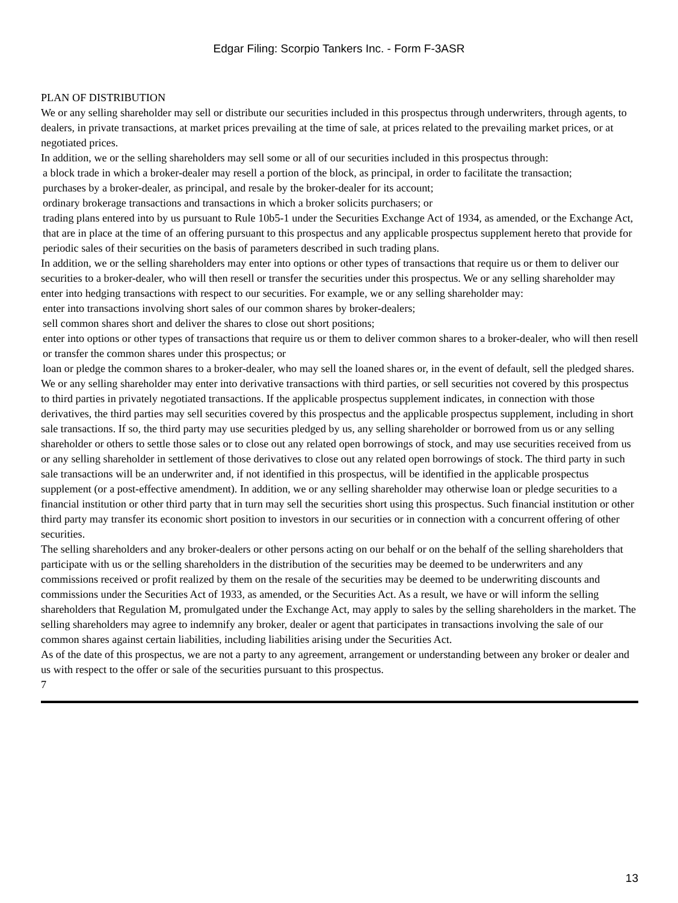Edgar Filing: Scorpio Tankers Inc. - Form F-3ASR
PLAN OF DISTRIBUTION
We or any selling shareholder may sell or distribute our securities included in this prospectus through underwriters, through agents, to dealers, in private transactions, at market prices prevailing at the time of sale, at prices related to the prevailing market prices, or at negotiated prices.
In addition, we or the selling shareholders may sell some or all of our securities included in this prospectus through:
a block trade in which a broker-dealer may resell a portion of the block, as principal, in order to facilitate the transaction;
purchases by a broker-dealer, as principal, and resale by the broker-dealer for its account;
ordinary brokerage transactions and transactions in which a broker solicits purchasers; or
trading plans entered into by us pursuant to Rule 10b5-1 under the Securities Exchange Act of 1934, as amended, or the Exchange Act, that are in place at the time of an offering pursuant to this prospectus and any applicable prospectus supplement hereto that provide for periodic sales of their securities on the basis of parameters described in such trading plans.
In addition, we or the selling shareholders may enter into options or other types of transactions that require us or them to deliver our securities to a broker-dealer, who will then resell or transfer the securities under this prospectus. We or any selling shareholder may enter into hedging transactions with respect to our securities. For example, we or any selling shareholder may:
enter into transactions involving short sales of our common shares by broker-dealers;
sell common shares short and deliver the shares to close out short positions;
enter into options or other types of transactions that require us or them to deliver common shares to a broker-dealer, who will then resell or transfer the common shares under this prospectus; or
loan or pledge the common shares to a broker-dealer, who may sell the loaned shares or, in the event of default, sell the pledged shares.
We or any selling shareholder may enter into derivative transactions with third parties, or sell securities not covered by this prospectus to third parties in privately negotiated transactions. If the applicable prospectus supplement indicates, in connection with those derivatives, the third parties may sell securities covered by this prospectus and the applicable prospectus supplement, including in short sale transactions. If so, the third party may use securities pledged by us, any selling shareholder or borrowed from us or any selling shareholder or others to settle those sales or to close out any related open borrowings of stock, and may use securities received from us or any selling shareholder in settlement of those derivatives to close out any related open borrowings of stock. The third party in such sale transactions will be an underwriter and, if not identified in this prospectus, will be identified in the applicable prospectus supplement (or a post-effective amendment). In addition, we or any selling shareholder may otherwise loan or pledge securities to a financial institution or other third party that in turn may sell the securities short using this prospectus. Such financial institution or other third party may transfer its economic short position to investors in our securities or in connection with a concurrent offering of other securities.
The selling shareholders and any broker-dealers or other persons acting on our behalf or on the behalf of the selling shareholders that participate with us or the selling shareholders in the distribution of the securities may be deemed to be underwriters and any commissions received or profit realized by them on the resale of the securities may be deemed to be underwriting discounts and commissions under the Securities Act of 1933, as amended, or the Securities Act. As a result, we have or will inform the selling shareholders that Regulation M, promulgated under the Exchange Act, may apply to sales by the selling shareholders in the market. The selling shareholders may agree to indemnify any broker, dealer or agent that participates in transactions involving the sale of our common shares against certain liabilities, including liabilities arising under the Securities Act.
As of the date of this prospectus, we are not a party to any agreement, arrangement or understanding between any broker or dealer and us with respect to the offer or sale of the securities pursuant to this prospectus.
7
13